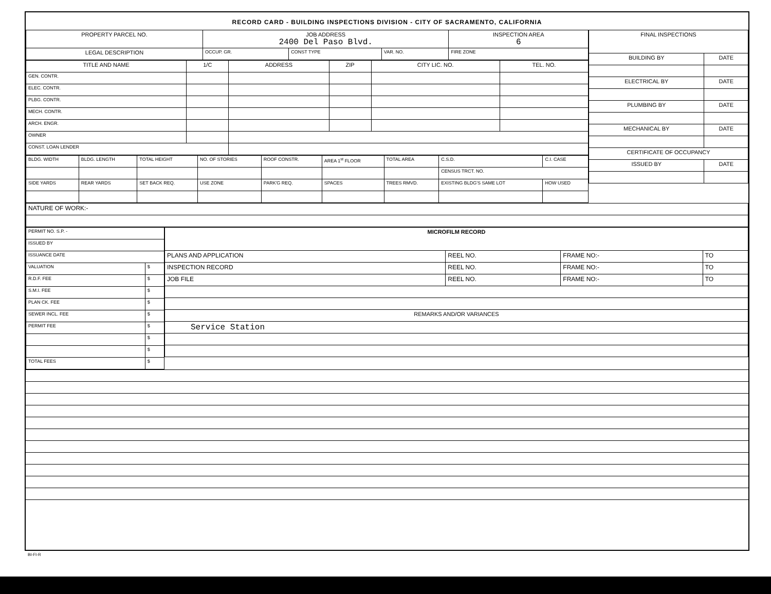RECORD CARD - BUILDING INSPECTIONS DIVISION - CITY OF SACRAMENTO, CALIFORNIA
| PROPERTY PARCEL NO. | JOB ADDRESS 2400 Del Paso Blvd. | | | | INSPECTION AREA 6 |
| --- | --- | --- | --- | --- | --- |
| LEGAL DESCRIPTION | | OCCUP. GR. | CONST TYPE | VAR. NO. | FIRE ZONE |
| TITLE AND NAME | 1/C | ADDRESS | ZIP | CITY LIC. NO. | TEL. NO. |
| --- | --- | --- | --- | --- | --- |
| GEN. CONTR. | | | | | |
| ELEC. CONTR. | | | | | |
| PLBG. CONTR. | | | | | |
| MECH. CONTR. | | | | | |
| ARCH. ENGR. | | | | | |
| OWNER | | | | | |
| CONST. LOAN LENDER | | | | | |
| BLDG. WIDTH | BLDG. LENGTH | TOTAL HEIGHT | NO. OF STORIES | ROOF CONSTR. | AREA 1<sup>st</sup> FLOOR | TOTAL AREA | C.S.D. | C.I. CASE |
| | | | | | | | CENSUS TRCT. NO. | |
| SIDE YARDS | REAR YARDS | SET BACK REQ. | USE ZONE | PARK'G REQ. | SPACES | TREES RMVD. | EXISTING BLDG'S SAME LOT | HOW USED |
| FINAL INSPECTIONS | |
| --- | --- |
| BUILDING BY | DATE |
| ELECTRICAL BY | DATE |
| PLUMBING BY | DATE |
| MECHANICAL BY | DATE |
| CERTIFICATE OF OCCUPANCY | |
| ISSUED BY | DATE |
| NATURE OF WORK:- |
| PERMIT NO. S.P. - | |
| ISSUED BY | |
| ISSUANCE DATE | |
| VALUATION | $ |
| R.D.F. FEE | $ |
| S.M.I. FEE | $ |
| PLAN CK. FEE | $ |
| SEWER INCL. FEE | $ |
| PERMIT FEE | $ |
| | $ |
| | $ |
| TOTAL FEES | $ |
| MICROFILM RECORD | | | |
| --- | --- | --- | --- |
| PLANS AND APPLICATION | REEL NO. | FRAME NO:- | TO |
| INSPECTION RECORD | REEL NO. | FRAME NO:- | TO |
| JOB FILE | REEL NO. | FRAME NO:- | TO |
| REMARKS AND/OR VARIANCES | | | |
| Service Station | | | |
BI-FI-R